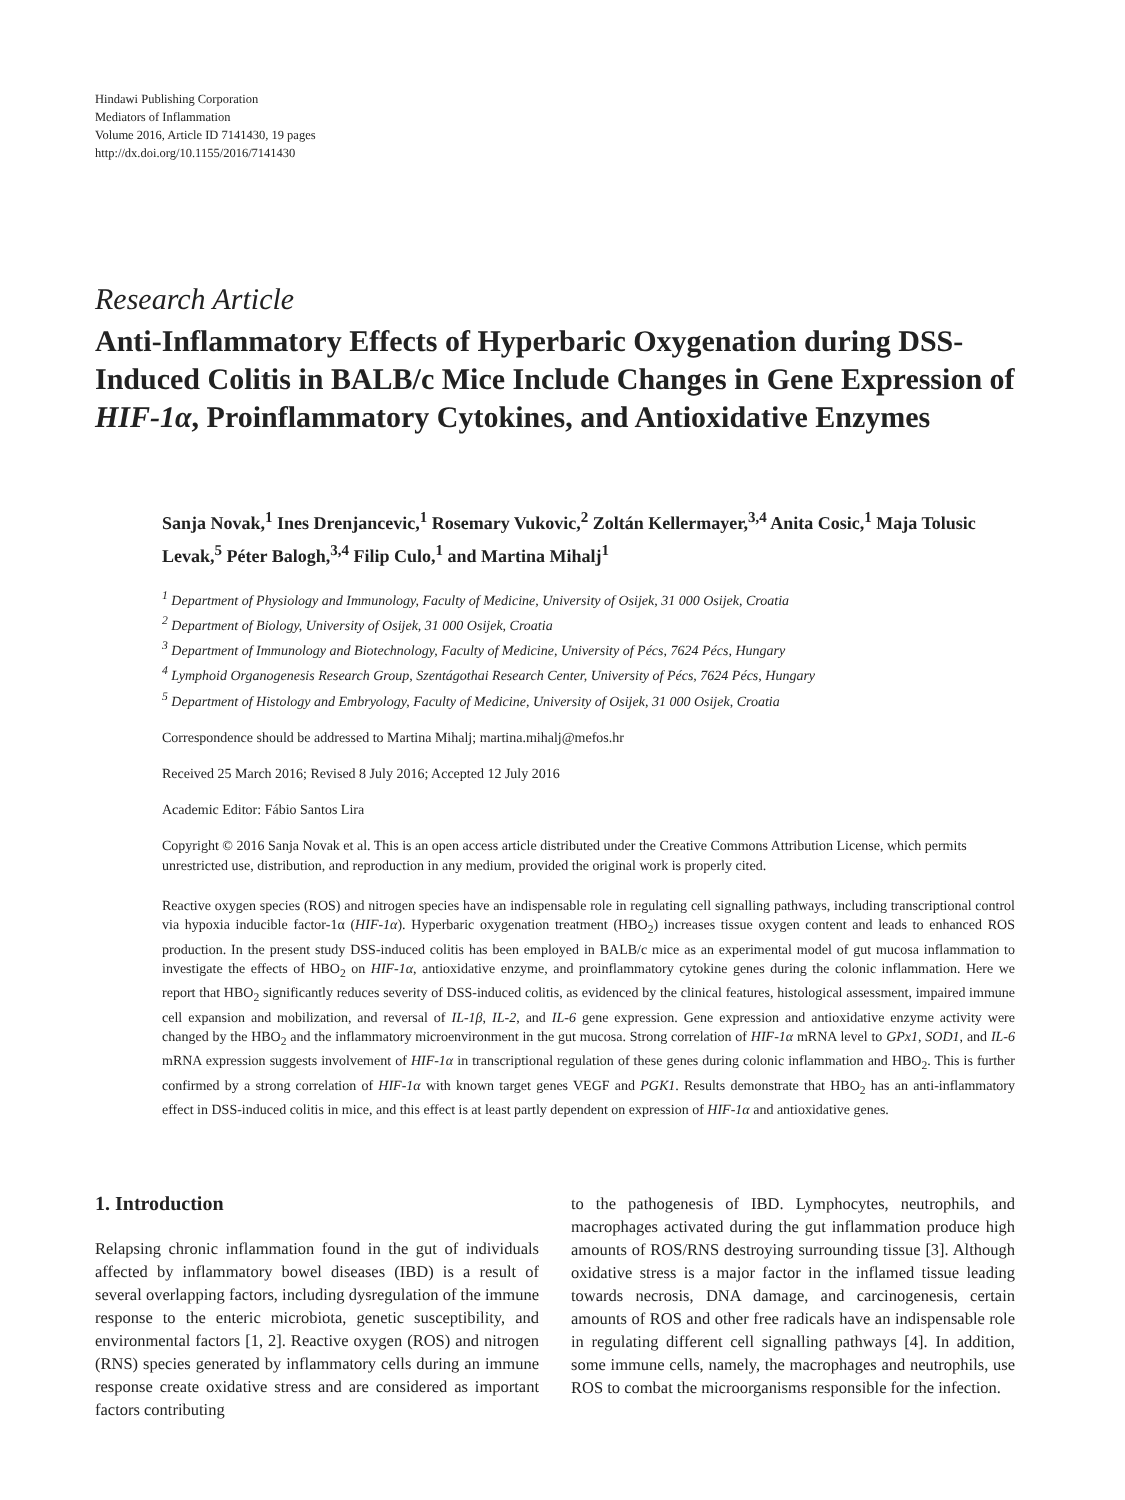Hindawi Publishing Corporation
Mediators of Inflammation
Volume 2016, Article ID 7141430, 19 pages
http://dx.doi.org/10.1155/2016/7141430
Research Article
Anti-Inflammatory Effects of Hyperbaric Oxygenation during DSS-Induced Colitis in BALB/c Mice Include Changes in Gene Expression of HIF-1α, Proinflammatory Cytokines, and Antioxidative Enzymes
Sanja Novak,<sup>1</sup> Ines Drenjancevic,<sup>1</sup> Rosemary Vukovic,<sup>2</sup> Zoltán Kellermayer,<sup>3,4</sup> Anita Cosic,<sup>1</sup> Maja Tolusic Levak,<sup>5</sup> Péter Balogh,<sup>3,4</sup> Filip Culo,<sup>1</sup> and Martina Mihalj<sup>1</sup>
<sup>1</sup> Department of Physiology and Immunology, Faculty of Medicine, University of Osijek, 31 000 Osijek, Croatia
<sup>2</sup> Department of Biology, University of Osijek, 31 000 Osijek, Croatia
<sup>3</sup> Department of Immunology and Biotechnology, Faculty of Medicine, University of Pécs, 7624 Pécs, Hungary
<sup>4</sup> Lymphoid Organogenesis Research Group, Szentágothai Research Center, University of Pécs, 7624 Pécs, Hungary
<sup>5</sup> Department of Histology and Embryology, Faculty of Medicine, University of Osijek, 31 000 Osijek, Croatia
Correspondence should be addressed to Martina Mihalj; martina.mihalj@mefos.hr
Received 25 March 2016; Revised 8 July 2016; Accepted 12 July 2016
Academic Editor: Fábio Santos Lira
Copyright © 2016 Sanja Novak et al. This is an open access article distributed under the Creative Commons Attribution License, which permits unrestricted use, distribution, and reproduction in any medium, provided the original work is properly cited.
Reactive oxygen species (ROS) and nitrogen species have an indispensable role in regulating cell signalling pathways, including transcriptional control via hypoxia inducible factor-1α (HIF-1α). Hyperbaric oxygenation treatment (HBO<sub>2</sub>) increases tissue oxygen content and leads to enhanced ROS production. In the present study DSS-induced colitis has been employed in BALB/c mice as an experimental model of gut mucosa inflammation to investigate the effects of HBO<sub>2</sub> on HIF-1α, antioxidative enzyme, and proinflammatory cytokine genes during the colonic inflammation. Here we report that HBO<sub>2</sub> significantly reduces severity of DSS-induced colitis, as evidenced by the clinical features, histological assessment, impaired immune cell expansion and mobilization, and reversal of IL-1β, IL-2, and IL-6 gene expression. Gene expression and antioxidative enzyme activity were changed by the HBO<sub>2</sub> and the inflammatory microenvironment in the gut mucosa. Strong correlation of HIF-1α mRNA level to GPx1, SOD1, and IL-6 mRNA expression suggests involvement of HIF-1α in transcriptional regulation of these genes during colonic inflammation and HBO<sub>2</sub>. This is further confirmed by a strong correlation of HIF-1α with known target genes VEGF and PGK1. Results demonstrate that HBO<sub>2</sub> has an anti-inflammatory effect in DSS-induced colitis in mice, and this effect is at least partly dependent on expression of HIF-1α and antioxidative genes.
1. Introduction
Relapsing chronic inflammation found in the gut of individuals affected by inflammatory bowel diseases (IBD) is a result of several overlapping factors, including dysregulation of the immune response to the enteric microbiota, genetic susceptibility, and environmental factors [1, 2]. Reactive oxygen (ROS) and nitrogen (RNS) species generated by inflammatory cells during an immune response create oxidative stress and are considered as important factors contributing
to the pathogenesis of IBD. Lymphocytes, neutrophils, and macrophages activated during the gut inflammation produce high amounts of ROS/RNS destroying surrounding tissue [3]. Although oxidative stress is a major factor in the inflamed tissue leading towards necrosis, DNA damage, and carcinogenesis, certain amounts of ROS and other free radicals have an indispensable role in regulating different cell signalling pathways [4]. In addition, some immune cells, namely, the macrophages and neutrophils, use ROS to combat the microorganisms responsible for the infection.